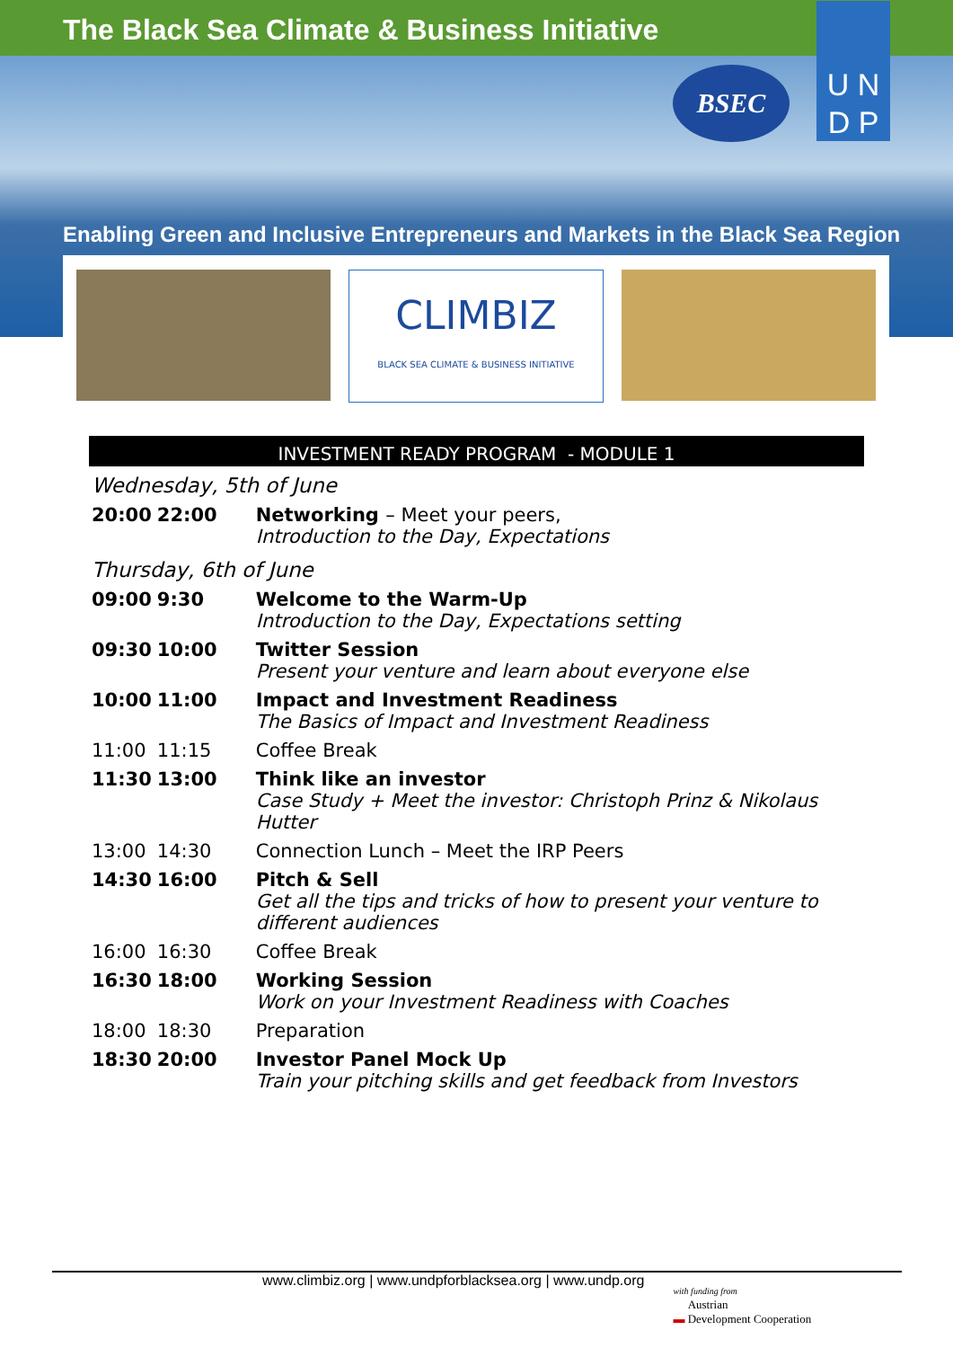The Black Sea Climate & Business Initiative
BSEC
U N
D P
Enabling Green and Inclusive Entrepreneurs and Markets in the Black Sea Region
CLIMBIZ
BLACK SEA CLIMATE & BUSINESS INITIATIVE
INVESTMENT READY PROGRAM - MODULE 1
| Wednesday, 5th of June | | |
| 20:00 | 22:00 | Networking – Meet your peers, Introduction to the Day, Expectations |
| Thursday, 6th of June | | |
| 09:00 | 9:30 | Welcome to the Warm-Up Introduction to the Day, Expectations setting |
| 09:30 | 10:00 | Twitter Session Present your venture and learn about everyone else |
| 10:00 | 11:00 | Impact and Investment Readiness The Basics of Impact and Investment Readiness |
| 11:00 | 11:15 | Coffee Break |
| 11:30 | 13:00 | Think like an investor Case Study + Meet the investor: Christoph Prinz & Nikolaus Hutter |
| 13:00 | 14:30 | Connection Lunch – Meet the IRP Peers |
| 14:30 | 16:00 | Pitch & Sell Get all the tips and tricks of how to present your venture to different audiences |
| 16:00 | 16:30 | Coffee Break |
| 16:30 | 18:00 | Working Session Work on your Investment Readiness with Coaches |
| 18:00 | 18:30 | Preparation |
| 18:30 | 20:00 | Investor Panel Mock Up Train your pitching skills and get feedback from Investors |
www.climbiz.org | www.undpforblacksea.org | www.undp.org with funding from
Austrian
▬ Development Cooperation